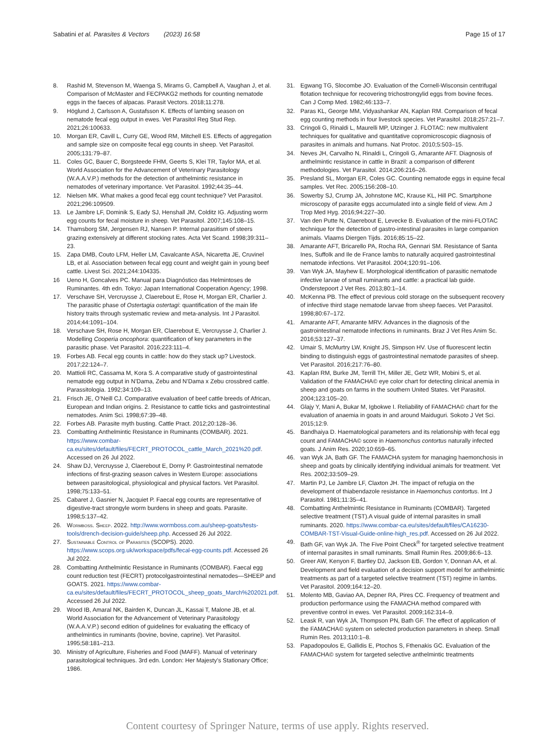Sabatini et al. Parasites & Vectors (2023) 16:58 Page 15 of 17
8. Rashid M, Stevenson M, Waenga S, Mirams G, Campbell A, Vaughan J, et al. Comparison of McMaster and FECPAKG2 methods for counting nematode eggs in the faeces of alpacas. Parasit Vectors. 2018;11:278.
9. Höglund J, Carlsson A, Gustafsson K. Effects of lambing season on nematode fecal egg output in ewes. Vet Parasitol Reg Stud Rep. 2021;26:100633.
10. Morgan ER, Cavill L, Curry GE, Wood RM, Mitchell ES. Effects of aggregation and sample size on composite fecal egg counts in sheep. Vet Parasitol. 2005;131:79–87.
11. Coles GC, Bauer C, Borgsteede FHM, Geerts S, Klei TR, Taylor MA, et al. World Association for the Advancement of Veterinary Parasitology (W.A.A.V.P.) methods for the detection of anthelmintic resistance in nematodes of veterinary importance. Vet Parasitol. 1992;44:35–44.
12. Nielsen MK. What makes a good fecal egg count technique? Vet Parasitol. 2021;296:109509.
13. Le Jambre LF, Dominik S, Eady SJ, Henshall JM, Colditz IG. Adjusting worm egg counts for fecal moisture in sheep. Vet Parasitol. 2007;145:108–15.
14. Thamsborg SM, Jergensen RJ, Nansen P. Internal parasitism of steers grazing extensively at different stocking rates. Acta Vet Scand. 1998;39:311–23.
15. Zapa DMB, Couto LFM, Heller LM, Cavalcante ASA, Nicaretta JE, Cruvinel LB, et al. Association between fecal egg count and weight gain in young beef cattle. Livest Sci. 2021;244:104335.
16 Ueno H, Goncalves PC. Manual para Diagnóstico das Helmintoses de Ruminantes. 4th edn. Tokyo: Japan International Cooperation Agency; 1998.
17. Verschave SH, Vercruysse J, Claerebout E, Rose H, Morgan ER, Charlier J. The parasitic phase of Ostertagia ostertagi: quantification of the main life history traits through systematic review and meta-analysis. Int J Parasitol. 2014;44:1091–104.
18. Verschave SH, Rose H, Morgan ER, Claerebout E, Vercruysse J, Charlier J. Modelling Cooperia oncophora: quantification of key parameters in the parasitic phase. Vet Parasitol. 2016;223:111–4.
19. Forbes AB. Fecal egg counts in cattle: how do they stack up? Livestock. 2017;22:124–7.
20. Mattioli RC, Cassama M, Kora S. A comparative study of gastrointestinal nematode egg output in N’Dama, Zebu and N’Dama x Zebu crossbred cattle. Parassitologia. 1992;34:109–13.
21. Frisch JE, O’Neill CJ. Comparative evaluation of beef cattle breeds of African, European and Indian origins. 2. Resistance to cattle ticks and gastrointestinal nematodes. Anim Sci. 1998;67:39–48.
22. Forbes AB. Parasite myth busting. Cattle Pract. 2012;20:128–36.
23. Combatting Anthelmintic Resistance in Ruminants (COMBAR). 2021. https://www.combar-ca.eu/sites/default/files/FECRT_PROTOCOL_cattle_March_2021%20.pdf. Accessed on 26 Jul 2022.
24. Shaw DJ, Vercruysse J, Claerebout E, Dorny P. Gastrointestinal nematode infections of first-grazing season calves in Western Europe: associations between parasitological, physiological and physical factors. Vet Parasitol. 1998;75:133–51.
25. Cabaret J, Gasnier N, Jacquiet P. Faecal egg counts are representative of digestive-tract strongyle worm burdens in sheep and goats. Parasite. 1998;5:137–42.
26. Wormboss. Sheep. 2022. http://www.wormboss.com.au/sheep-goats/tests-tools/drench-decision-guide/sheep.php. Accessed 26 Jul 2022.
27. Sustainable Control of Parasites (SCOPS). 2020. https://www.scops.org.uk/workspace/pdfs/fecal-egg-counts.pdf. Accessed 26 Jul 2022.
28. Combatting Anthelmintic Resistance in Ruminants (COMBAR). Faecal egg count reduction test (FECRT) protocolgastrointestinal nematodes—SHEEP and GOATS. 2021. https://www.combar-ca.eu/sites/default/files/FECRT_PROTOCOL_sheep_goats_March%202021.pdf. Accessed 26 Jul 2022.
29. Wood IB, Amaral NK, Bairden K, Duncan JL, Kassai T, Malone JB, et al. World Association for the Advancement of Veterinary Parasitology (W.A.A.V.P.) second edition of guidelines for evaluating the efficacy of anthelmintics in ruminants (bovine, bovine, caprine). Vet Parasitol. 1995;58:181–213.
30. Ministry of Agriculture, Fisheries and Food (MAFF). Manual of veterinary parasitological techniques. 3rd edn. London: Her Majesty’s Stationary Office; 1986.
31. Egwang TG, Slocombe JO. Evaluation of the Cornell-Wisconsin centrifugal flotation technique for recovering trichostrongylid eggs from bovine feces. Can J Comp Med. 1982;46:133–7.
32. Paras KL, George MM, Vidyashankar AN, Kaplan RM. Comparison of fecal egg counting methods in four livestock species. Vet Parasitol. 2018;257:21–7.
33. Cringoli G, Rinaldi L, Maurelli MP, Utzinger J. FLOTAC: new multivalent techniques for qualitative and quantitative copromicroscopic diagnosis of parasites in animals and humans. Nat Protoc. 2010;5:503–15.
34. Neves JH, Carvalho N, Rinaldi L, Cringoli G, Amarante AFT. Diagnosis of anthelmintic resistance in cattle in Brazil: a comparison of different methodologies. Vet Parasitol. 2014;206:216–26.
35. Presland SL, Morgan ER, Coles GC. Counting nematode eggs in equine fecal samples. Vet Rec. 2005;156:208–10.
36. Sowerby SJ, Crump JA, Johnstone MC, Krause KL, Hill PC. Smartphone microscopy of parasite eggs accumulated into a single field of view. Am J Trop Med Hyg. 2016;94:227–30.
37. Van den Putte N, Claerebout E, Levecke B. Evaluation of the mini-FLOTAC technique for the detection of gastro-intestinal parasites in large companion animals. Vlaams Diergen Tijds. 2016;85:15–22.
38. Amarante AFT, Bricarello PA, Rocha RA, Gennari SM. Resistance of Santa Ines, Suffolk and Ile de France lambs to naturally acquired gastrointestinal nematode infections. Vet Parasitol. 2004;120:91–106.
39. Van Wyk JA, Mayhew E. Morphological identification of parasitic nematode infective larvae of small ruminants and cattle: a practical lab guide. Onderstepoort J Vet Res. 2013;80:1–14.
40. McKenna PB. The effect of previous cold storage on the subsequent recovery of infective third stage nematode larvae from sheep faeces. Vet Parasitol. 1998;80:67–172.
41. Amarante AFT, Amarante MRV. Advances in the diagnosis of the gastrointestinal nematode infections in ruminants. Braz J Vet Res Anim Sc. 2016;53:127–37.
42. Umair S, McMurtry LW, Knight JS, Simpson HV. Use of fluorescent lectin binding to distinguish eggs of gastrointestinal nematode parasites of sheep. Vet Parasitol. 2016;217:76–80.
43. Kaplan RM, Burke JM, Terrill TH, Miller JE, Getz WR, Mobini S, et al. Validation of the FAMACHA© eye color chart for detecting clinical anemia in sheep and goats on farms in the southern United States. Vet Parasitol. 2004;123:105–20.
44. Glajy Y, Mani A, Bukar M, Igbokwe I. Reliability of FAMACHA© chart for the evaluation of anaemia in goats in and around Maiduguri. Sokoto J Vet Sci. 2015;12:9.
45. Bandhaiya D. Haematological parameters and its relationship with fecal egg count and FAMACHA© score in Haemonchus contortus naturally infected goats. J Anim Res. 2020;10:659–65.
46. van Wyk JA, Bath GF. The FAMACHA system for managing haemonchosis in sheep and goats by clinically identifying individual animals for treatment. Vet Res. 2002;33:509–29.
47. Martin PJ, Le Jambre LF, Claxton JH. The impact of refugia on the development of thiabendazole resistance in Haemonchus contortus. Int J Parasitol. 1981;11:35–41.
48. Combatting Anthelmintic Resistance in Ruminants (COMBAR). Targeted selective treatment (TST).A visual guide of internal parasites in small ruminants. 2020. https://www.combar-ca.eu/sites/default/files/CA16230-COMBAR-TST-Visual-Guide-online-high_res.pdf. Accessed on 26 Jul 2022.
49. Bath GF, van Wyk JA. The Five Point Check<sup>®</sup> for targeted selective treatment of internal parasites in small ruminants. Small Rumin Res. 2009;86:6–13.
50. Greer AW, Kenyon F, Bartley DJ, Jackson EB, Gordon Y, Donnan AA, et al. Development and field evaluation of a decision support model for anthelmintic treatments as part of a targeted selective treatment (TST) regime in lambs. Vet Parasitol. 2009;164:12–20.
51. Molento MB, Gaviao AA, Depner RA, Pires CC. Frequency of treatment and production performance using the FAMACHA method compared with preventive control in ewes. Vet Parasitol. 2009;162:314–9.
52. Leask R, van Wyk JA, Thompson PN, Bath GF. The effect of application of the FAMACHA© system on selected production parameters in sheep. Small Rumin Res. 2013;110:1–8.
53. Papadopoulos E, Gallidis E, Ptochos S, Fthenakis GC. Evaluation of the FAMACHA© system for targeted selective anthelmintic treatments
Content courtesy of Springer Nature, terms of use apply. Rights reserved.